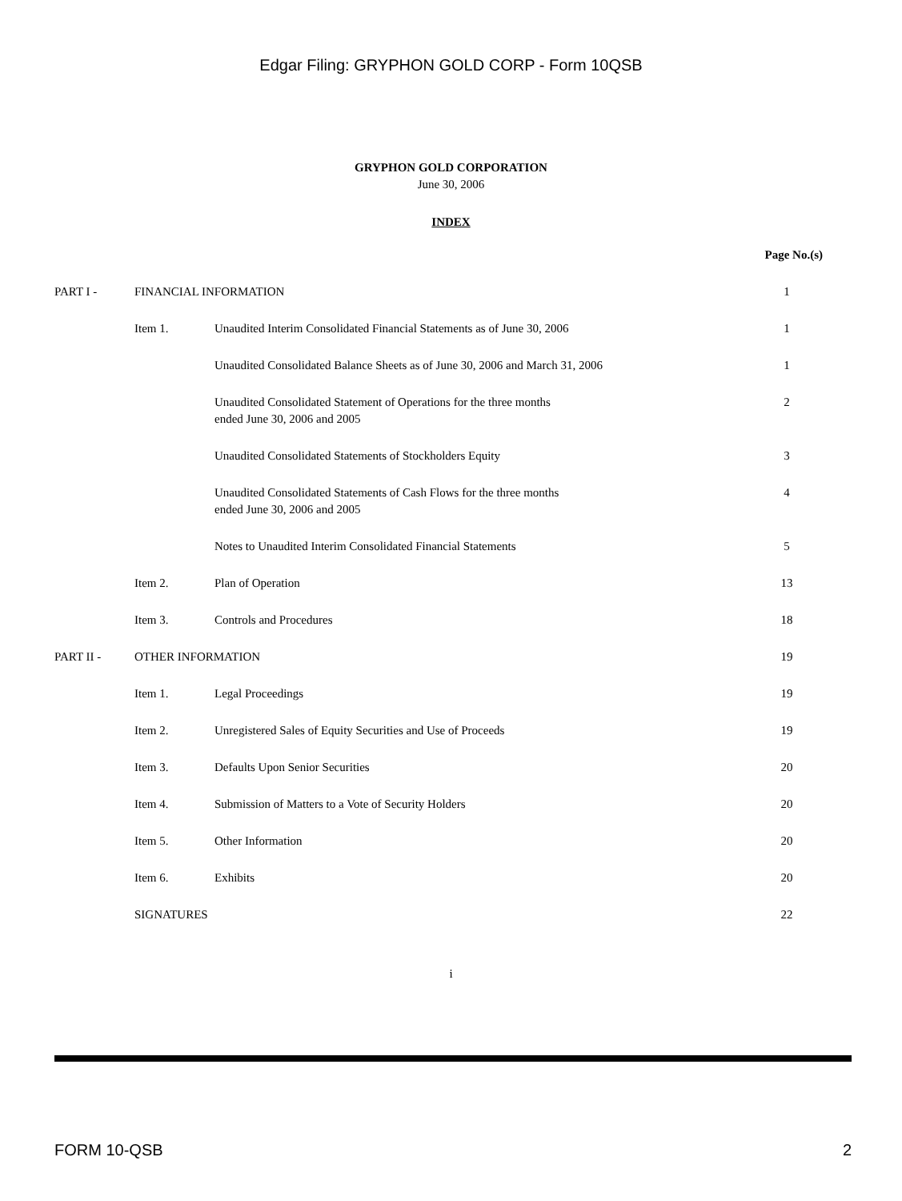Edgar Filing: GRYPHON GOLD CORP - Form 10QSB
GRYPHON GOLD CORPORATION
June 30, 2006
INDEX
| Page No.(s) | | | |
| --- | --- | --- | --- |
| PART I - | FINANCIAL INFORMATION | | 1 |
| | Item 1. | Unaudited Interim Consolidated Financial Statements as of June 30, 2006 | 1 |
| | | Unaudited Consolidated Balance Sheets as of June 30, 2006 and March 31, 2006 | 1 |
| | | Unaudited Consolidated Statement of Operations for the three months ended June 30, 2006 and 2005 | 2 |
| | | Unaudited Consolidated Statements of Stockholders Equity | 3 |
| | | Unaudited Consolidated Statements of Cash Flows for the three months ended June 30, 2006 and 2005 | 4 |
| | | Notes to Unaudited Interim Consolidated Financial Statements | 5 |
| | Item 2. | Plan of Operation | 13 |
| | Item 3. | Controls and Procedures | 18 |
| PART II - | OTHER INFORMATION | | 19 |
| | Item 1. | Legal Proceedings | 19 |
| | Item 2. | Unregistered Sales of Equity Securities and Use of Proceeds | 19 |
| | Item 3. | Defaults Upon Senior Securities | 20 |
| | Item 4. | Submission of Matters to a Vote of Security Holders | 20 |
| | Item 5. | Other Information | 20 |
| | Item 6. | Exhibits | 20 |
| | SIGNATURES | | 22 |
i
FORM 10-QSB 2